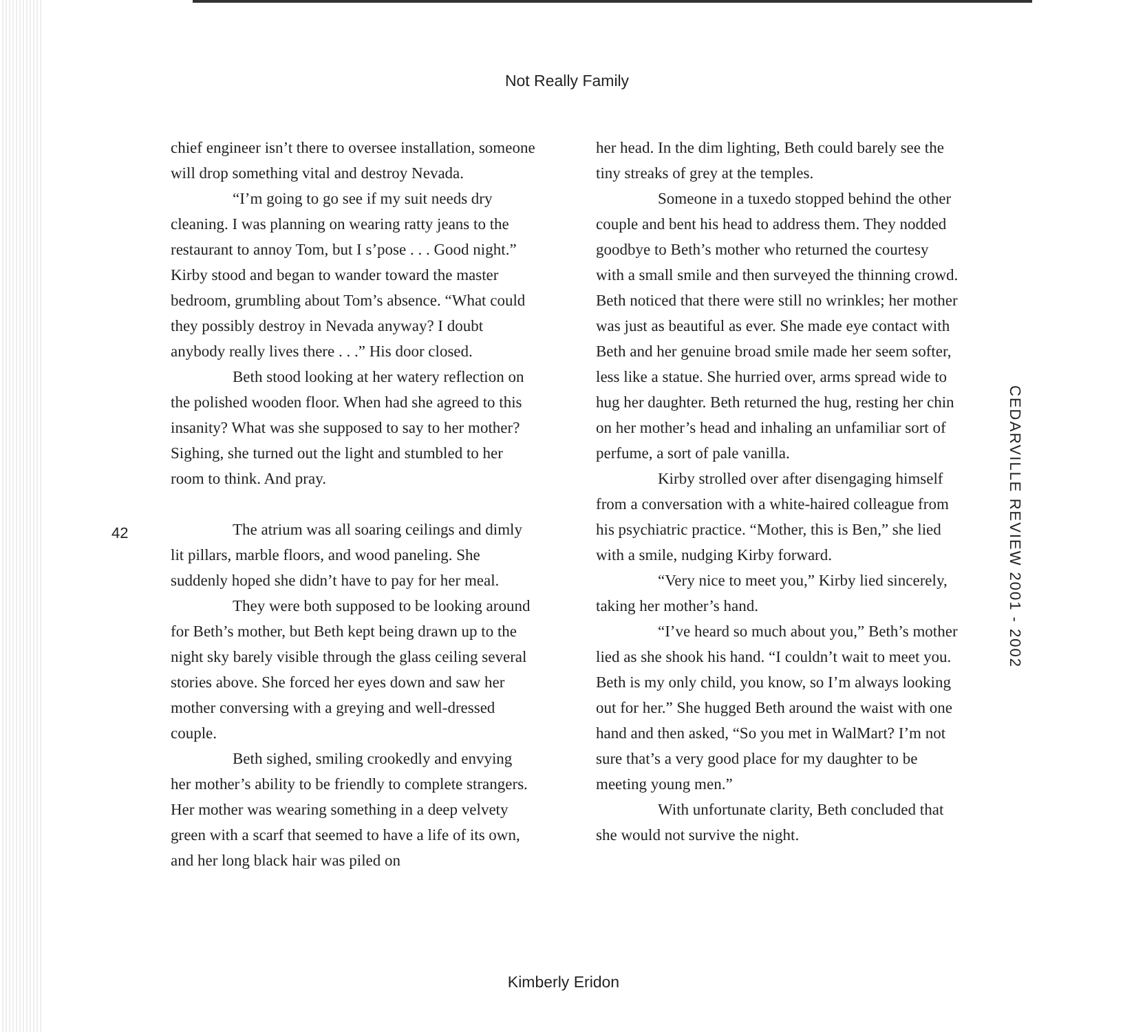Not Really Family
chief engineer isn’t there to oversee installation, someone will drop something vital and destroy Nevada.
“I’m going to go see if my suit needs dry cleaning. I was planning on wearing ratty jeans to the restaurant to annoy Tom, but I s’pose . . . Good night.” Kirby stood and began to wander toward the master bedroom, grumbling about Tom’s absence. “What could they possibly destroy in Nevada anyway? I doubt anybody really lives there . . .” His door closed.
Beth stood looking at her watery reflection on the polished wooden floor. When had she agreed to this insanity? What was she supposed to say to her mother? Sighing, she turned out the light and stumbled to her room to think. And pray.
The atrium was all soaring ceilings and dimly lit pillars, marble floors, and wood paneling. She suddenly hoped she didn’t have to pay for her meal.
They were both supposed to be looking around for Beth’s mother, but Beth kept being drawn up to the night sky barely visible through the glass ceiling several stories above. She forced her eyes down and saw her mother conversing with a greying and well-dressed couple.
Beth sighed, smiling crookedly and envying her mother’s ability to be friendly to complete strangers. Her mother was wearing something in a deep velvety green with a scarf that seemed to have a life of its own, and her long black hair was piled on
her head. In the dim lighting, Beth could barely see the tiny streaks of grey at the temples.
Someone in a tuxedo stopped behind the other couple and bent his head to address them. They nodded goodbye to Beth’s mother who returned the courtesy with a small smile and then surveyed the thinning crowd. Beth noticed that there were still no wrinkles; her mother was just as beautiful as ever. She made eye contact with Beth and her genuine broad smile made her seem softer, less like a statue. She hurried over, arms spread wide to hug her daughter. Beth returned the hug, resting her chin on her mother’s head and inhaling an unfamiliar sort of perfume, a sort of pale vanilla.
Kirby strolled over after disengaging himself from a conversation with a white-haired colleague from his psychiatric practice. “Mother, this is Ben,” she lied with a smile, nudging Kirby forward.
“Very nice to meet you,” Kirby lied sincerely, taking her mother’s hand.
“I’ve heard so much about you,” Beth’s mother lied as she shook his hand. “I couldn’t wait to meet you. Beth is my only child, you know, so I’m always looking out for her.” She hugged Beth around the waist with one hand and then asked, “So you met in WalMart? I’m not sure that’s a very good place for my daughter to be meeting young men.”
With unfortunate clarity, Beth concluded that she would not survive the night.
42
CEDARVILLE REVIEW 2001 - 2002
Kimberly Eridon